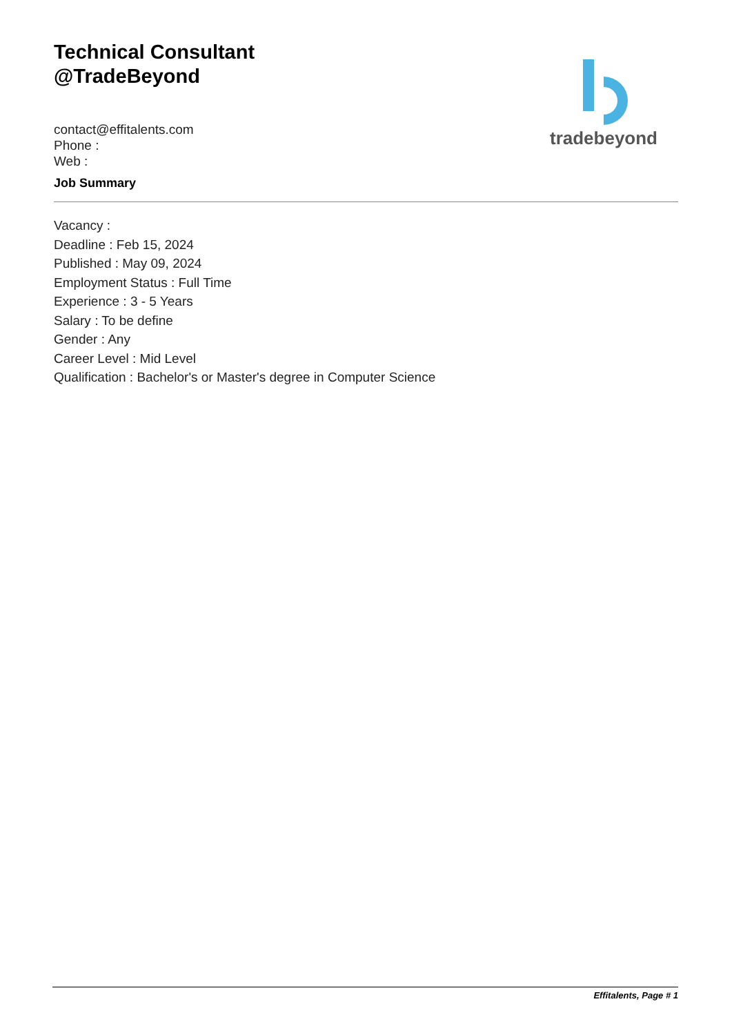Technical Consultant
@TradeBeyond
contact@effitalents.com
Phone :
Web :
tradebeyond
Job Summary
Vacancy :
Deadline : Feb 15, 2024
Published : May 09, 2024
Employment Status : Full Time
Experience : 3 - 5 Years
Salary : To be define
Gender : Any
Career Level : Mid Level
Qualification : Bachelor's or Master's degree in Computer Science
Effitalents, Page # 1